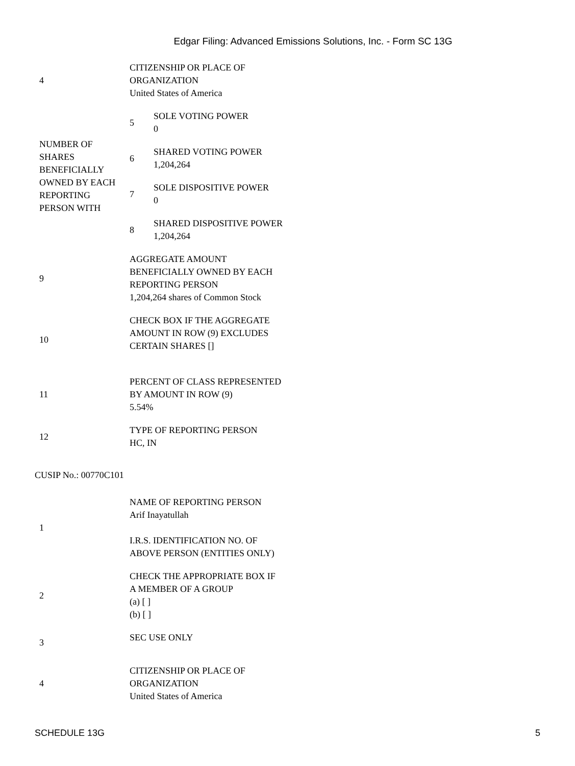Edgar Filing: Advanced Emissions Solutions, Inc. - Form SC 13G
| 4 | CITIZENSHIP OR PLACE OF ORGANIZATION United States of America | |
| NUMBER OF SHARES BENEFICIALLY OWNED BY EACH REPORTING PERSON WITH | 5 | SOLE VOTING POWER 0 |
| | 6 | SHARED VOTING POWER 1,204,264 |
| | 7 | SOLE DISPOSITIVE POWER 0 |
| | 8 | SHARED DISPOSITIVE POWER 1,204,264 |
| 9 | AGGREGATE AMOUNT BENEFICIALLY OWNED BY EACH REPORTING PERSON 1,204,264 shares of Common Stock | |
| 10 | CHECK BOX IF THE AGGREGATE AMOUNT IN ROW (9) EXCLUDES CERTAIN SHARES [] | |
| 11 | PERCENT OF CLASS REPRESENTED BY AMOUNT IN ROW (9) 5.54% | |
| 12 | TYPE OF REPORTING PERSON HC, IN | |
CUSIP No.: 00770C101
| 1 | NAME OF REPORTING PERSON Arif Inayatullah I.R.S. IDENTIFICATION NO. OF ABOVE PERSON (ENTITIES ONLY) |
| 2 | CHECK THE APPROPRIATE BOX IF A MEMBER OF A GROUP (a) [ ] (b) [ ] |
| 3 | SEC USE ONLY |
| 4 | CITIZENSHIP OR PLACE OF ORGANIZATION United States of America |
SCHEDULE 13G 5